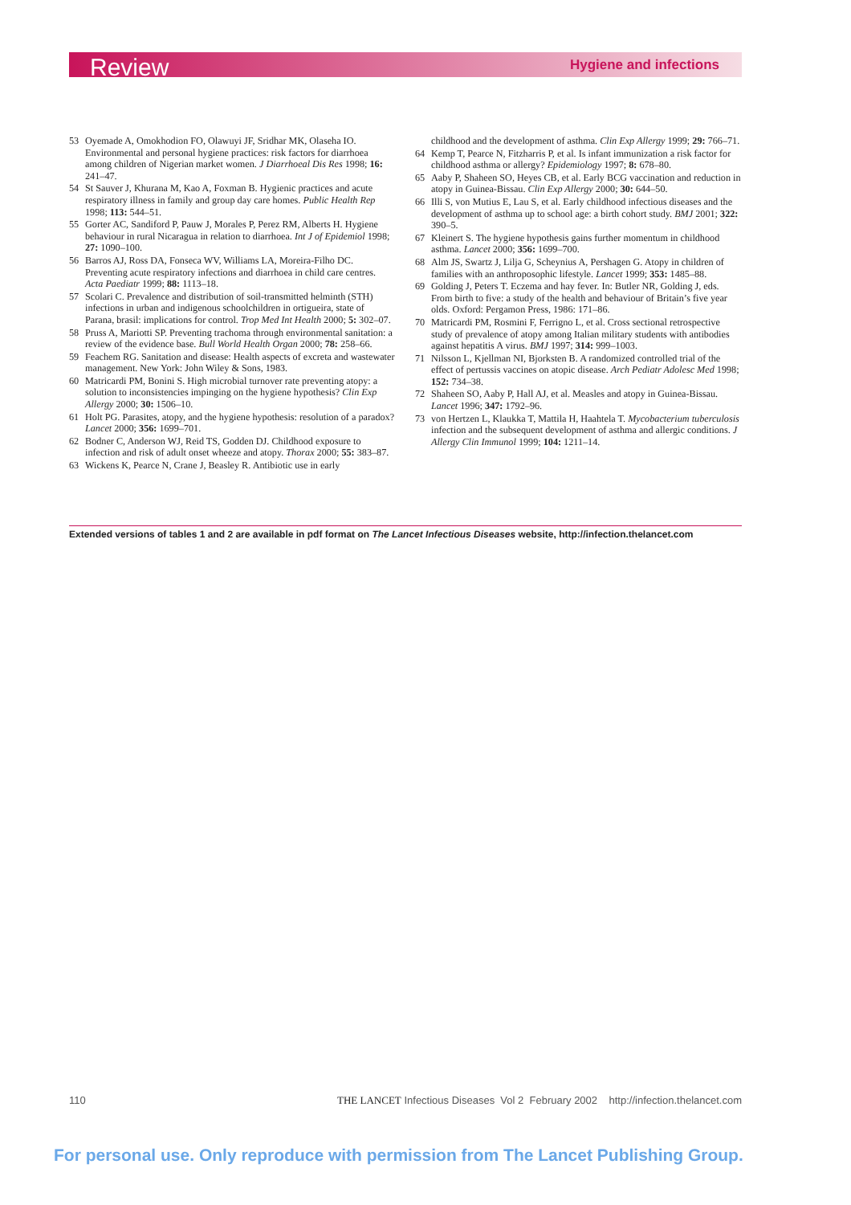Review Hygiene and infections
53 Oyemade A, Omokhodion FO, Olawuyi JF, Sridhar MK, Olaseha IO. Environmental and personal hygiene practices: risk factors for diarrhoea among children of Nigerian market women. J Diarrhoeal Dis Res 1998; 16: 241–47.
54 St Sauver J, Khurana M, Kao A, Foxman B. Hygienic practices and acute respiratory illness in family and group day care homes. Public Health Rep 1998; 113: 544–51.
55 Gorter AC, Sandiford P, Pauw J, Morales P, Perez RM, Alberts H. Hygiene behaviour in rural Nicaragua in relation to diarrhoea. Int J of Epidemiol 1998; 27: 1090–100.
56 Barros AJ, Ross DA, Fonseca WV, Williams LA, Moreira-Filho DC. Preventing acute respiratory infections and diarrhoea in child care centres. Acta Paediatr 1999; 88: 1113–18.
57 Scolari C. Prevalence and distribution of soil-transmitted helminth (STH) infections in urban and indigenous schoolchildren in ortigueira, state of Parana, brasil: implications for control. Trop Med Int Health 2000; 5: 302–07.
58 Pruss A, Mariotti SP. Preventing trachoma through environmental sanitation: a review of the evidence base. Bull World Health Organ 2000; 78: 258–66.
59 Feachem RG. Sanitation and disease: Health aspects of excreta and wastewater management. New York: John Wiley & Sons, 1983.
60 Matricardi PM, Bonini S. High microbial turnover rate preventing atopy: a solution to inconsistencies impinging on the hygiene hypothesis? Clin Exp Allergy 2000; 30: 1506–10.
61 Holt PG. Parasites, atopy, and the hygiene hypothesis: resolution of a paradox? Lancet 2000; 356: 1699–701.
62 Bodner C, Anderson WJ, Reid TS, Godden DJ. Childhood exposure to infection and risk of adult onset wheeze and atopy. Thorax 2000; 55: 383–87.
63 Wickens K, Pearce N, Crane J, Beasley R. Antibiotic use in early
childhood and the development of asthma. Clin Exp Allergy 1999; 29: 766–71.
64 Kemp T, Pearce N, Fitzharris P, et al. Is infant immunization a risk factor for childhood asthma or allergy? Epidemiology 1997; 8: 678–80.
65 Aaby P, Shaheen SO, Heyes CB, et al. Early BCG vaccination and reduction in atopy in Guinea-Bissau. Clin Exp Allergy 2000; 30: 644–50.
66 Illi S, von Mutius E, Lau S, et al. Early childhood infectious diseases and the development of asthma up to school age: a birth cohort study. BMJ 2001; 322: 390–5.
67 Kleinert S. The hygiene hypothesis gains further momentum in childhood asthma. Lancet 2000; 356: 1699–700.
68 Alm JS, Swartz J, Lilja G, Scheynius A, Pershagen G. Atopy in children of families with an anthroposophic lifestyle. Lancet 1999; 353: 1485–88.
69 Golding J, Peters T. Eczema and hay fever. In: Butler NR, Golding J, eds. From birth to five: a study of the health and behaviour of Britain’s five year olds. Oxford: Pergamon Press, 1986: 171–86.
70 Matricardi PM, Rosmini F, Ferrigno L, et al. Cross sectional retrospective study of prevalence of atopy among Italian military students with antibodies against hepatitis A virus. BMJ 1997; 314: 999–1003.
71 Nilsson L, Kjellman NI, Bjorksten B. A randomized controlled trial of the effect of pertussis vaccines on atopic disease. Arch Pediatr Adolesc Med 1998; 152: 734–38.
72 Shaheen SO, Aaby P, Hall AJ, et al. Measles and atopy in Guinea-Bissau. Lancet 1996; 347: 1792–96.
73 von Hertzen L, Klaukka T, Mattila H, Haahtela T. Mycobacterium tuberculosis infection and the subsequent development of asthma and allergic conditions. J Allergy Clin Immunol 1999; 104: 1211–14.
Extended versions of tables 1 and 2 are available in pdf format on The Lancet Infectious Diseases website, http://infection.thelancet.com
110 THE LANCET Infectious Diseases Vol 2 February 2002 http://infection.thelancet.com
For personal use. Only reproduce with permission from The Lancet Publishing Group.